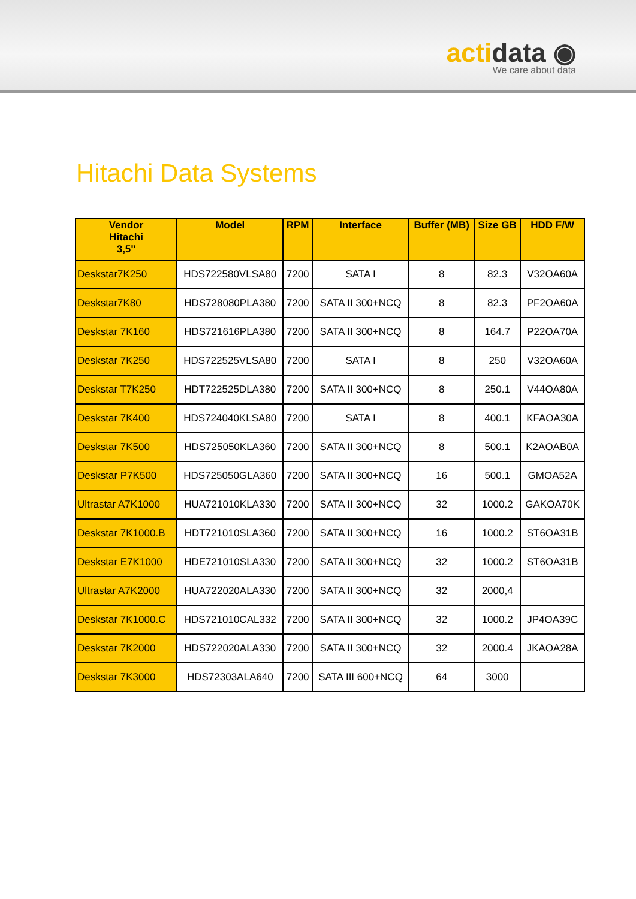actidata ◉
We care about data
Hitachi Data Systems
| Vendor Hitachi 3,5" | Model | RPM | Interface | Buffer (MB) | Size GB | HDD F/W |
| --- | --- | --- | --- | --- | --- | --- |
| Deskstar7K250 | HDS722580VLSA80 | 7200 | SATA I | 8 | 82.3 | V32OA60A |
| Deskstar7K80 | HDS728080PLA380 | 7200 | SATA II 300+NCQ | 8 | 82.3 | PF2OA60A |
| Deskstar 7K160 | HDS721616PLA380 | 7200 | SATA II 300+NCQ | 8 | 164.7 | P22OA70A |
| Deskstar 7K250 | HDS722525VLSA80 | 7200 | SATA I | 8 | 250 | V32OA60A |
| Deskstar T7K250 | HDT722525DLA380 | 7200 | SATA II 300+NCQ | 8 | 250.1 | V44OA80A |
| Deskstar 7K400 | HDS724040KLSA80 | 7200 | SATA I | 8 | 400.1 | KFAOA30A |
| Deskstar 7K500 | HDS725050KLA360 | 7200 | SATA II 300+NCQ | 8 | 500.1 | K2AOAB0A |
| Deskstar P7K500 | HDS725050GLA360 | 7200 | SATA II 300+NCQ | 16 | 500.1 | GMOA52A |
| Ultrastar A7K1000 | HUA721010KLA330 | 7200 | SATA II 300+NCQ | 32 | 1000.2 | GAKOA70K |
| Deskstar 7K1000.B | HDT721010SLA360 | 7200 | SATA II 300+NCQ | 16 | 1000.2 | ST6OA31B |
| Deskstar E7K1000 | HDE721010SLA330 | 7200 | SATA II 300+NCQ | 32 | 1000.2 | ST6OA31B |
| Ultrastar A7K2000 | HUA722020ALA330 | 7200 | SATA II 300+NCQ | 32 | 2000,4 | |
| Deskstar 7K1000.C | HDS721010CAL332 | 7200 | SATA II 300+NCQ | 32 | 1000.2 | JP4OA39C |
| Deskstar 7K2000 | HDS722020ALA330 | 7200 | SATA II 300+NCQ | 32 | 2000.4 | JKAOA28A |
| Deskstar 7K3000 | HDS72303ALA640 | 7200 | SATA III 600+NCQ | 64 | 3000 | |